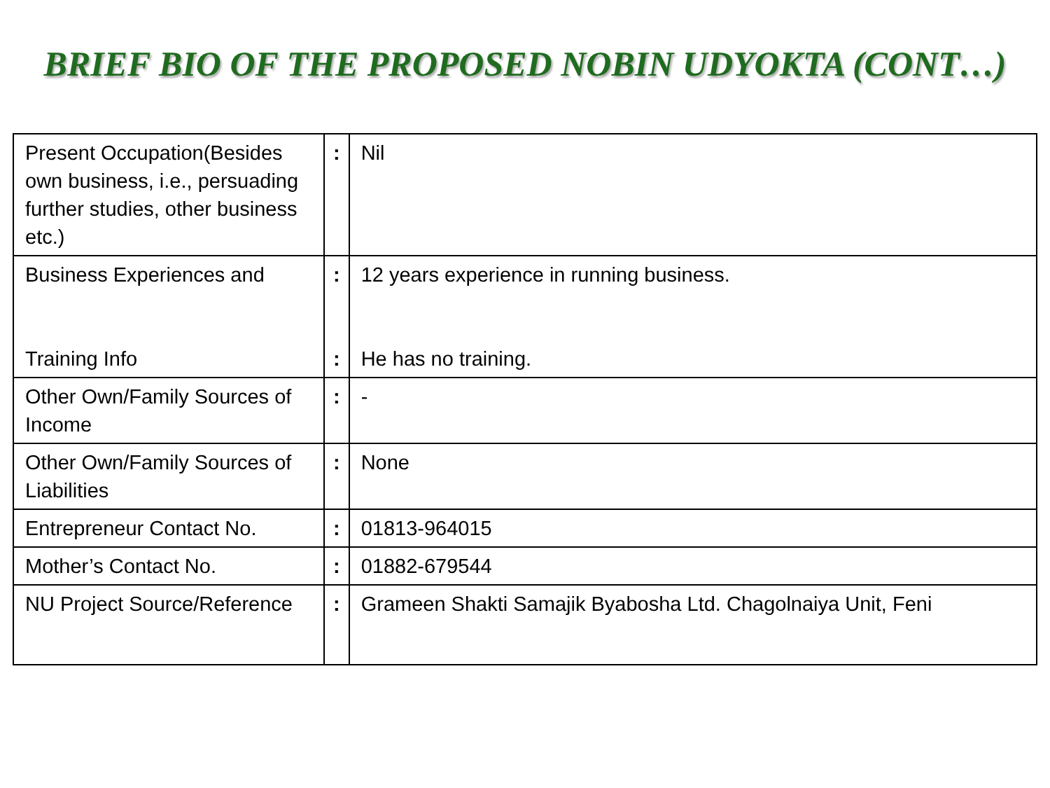BRIEF BIO OF THE PROPOSED NOBIN UDYOKTA (CONT…)
| Present Occupation(Besides own business, i.e., persuading further studies, other business etc.) | : | Nil |
| Business Experiences and Training Info | : : | 12 years experience in running business. He has no training. |
| Other Own/Family Sources of Income | : | - |
| Other Own/Family Sources of Liabilities | : | None |
| Entrepreneur Contact No. | : | 01813-964015 |
| Mother’s Contact No. | : | 01882-679544 |
| NU Project Source/Reference | : | Grameen Shakti Samajik Byabosha Ltd. Chagolnaiya Unit, Feni |